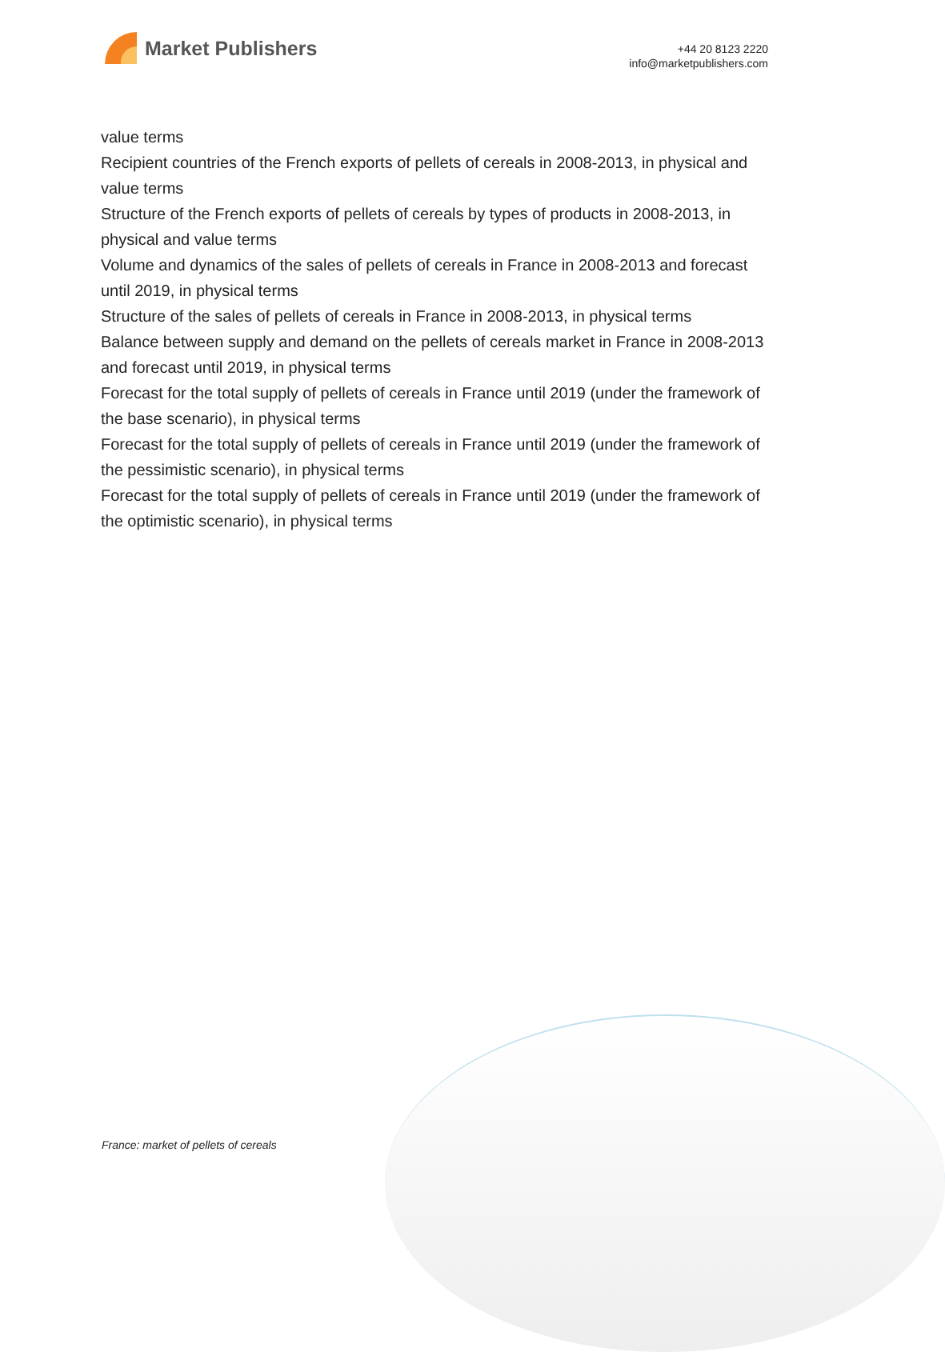Market Publishers
+44 20 8123 2220
info@marketpublishers.com
value terms
Recipient countries of the French exports of pellets of cereals in 2008-2013, in physical and value terms
Structure of the French exports of pellets of cereals by types of products in 2008-2013, in physical and value terms
Volume and dynamics of the sales of pellets of cereals in France in 2008-2013 and forecast until 2019, in physical terms
Structure of the sales of pellets of cereals in France in 2008-2013, in physical terms
Balance between supply and demand on the pellets of cereals market in France in 2008-2013 and forecast until 2019, in physical terms
Forecast for the total supply of pellets of cereals in France until 2019 (under the framework of the base scenario), in physical terms
Forecast for the total supply of pellets of cereals in France until 2019 (under the framework of the pessimistic scenario), in physical terms
Forecast for the total supply of pellets of cereals in France until 2019 (under the framework of the optimistic scenario), in physical terms
France: market of pellets of cereals